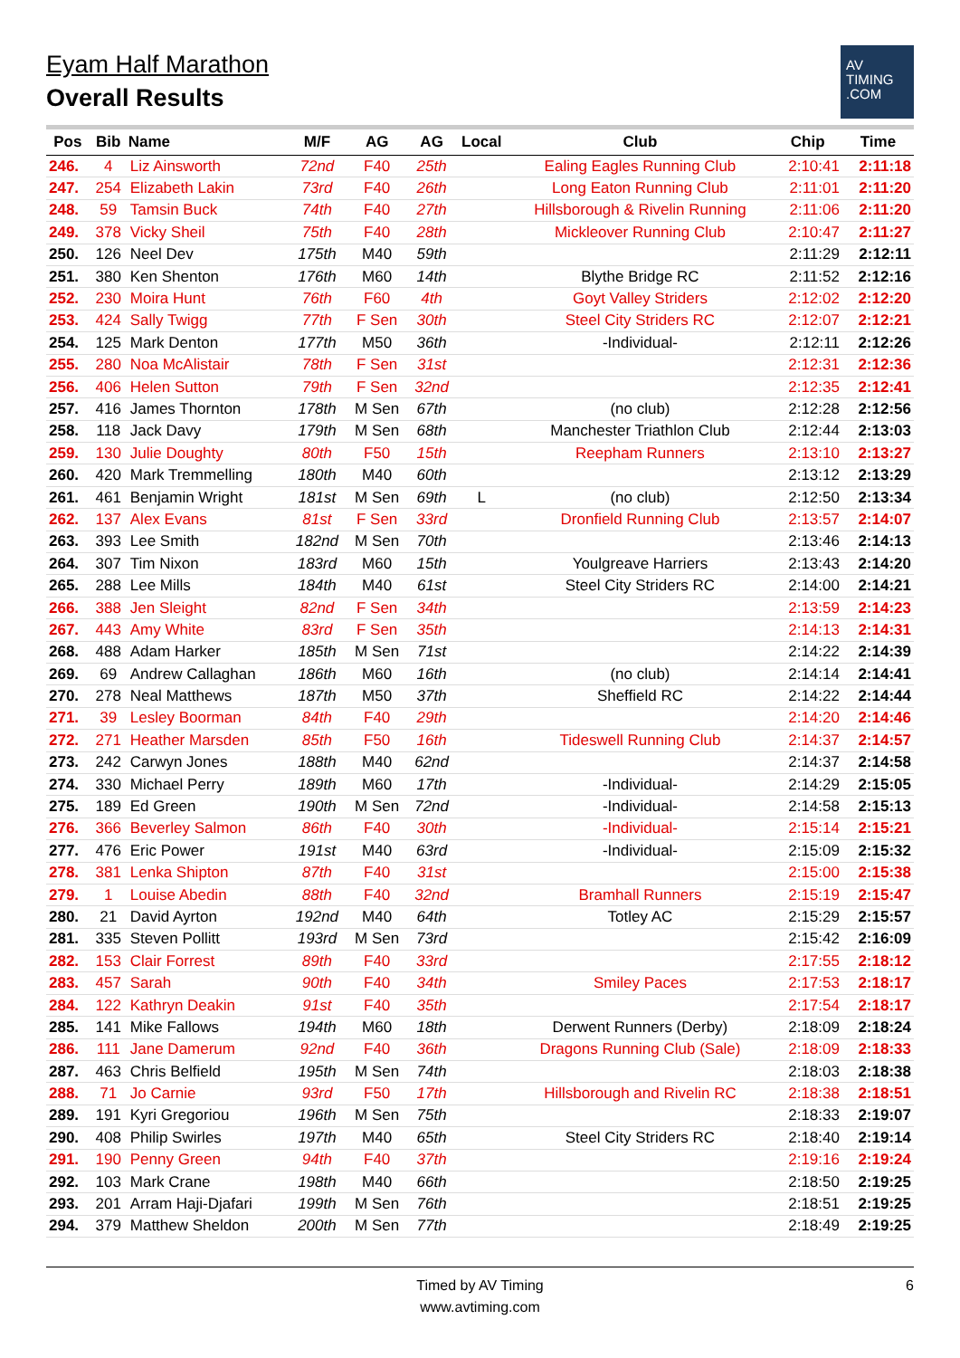Eyam Half Marathon
Overall Results
AV
TIMING
.COM
| Pos | Bib | Name | M/F | AG | AG | Local | Club | Chip | Time |
| --- | --- | --- | --- | --- | --- | --- | --- | --- | --- |
| 246. | 4 | Liz Ainsworth | 72nd | F40 | 25th | | Ealing Eagles Running Club | 2:10:41 | 2:11:18 |
| 247. | 254 | Elizabeth Lakin | 73rd | F40 | 26th | | Long Eaton Running Club | 2:11:01 | 2:11:20 |
| 248. | 59 | Tamsin Buck | 74th | F40 | 27th | | Hillsborough & Rivelin Running | 2:11:06 | 2:11:20 |
| 249. | 378 | Vicky Sheil | 75th | F40 | 28th | | Mickleover Running Club | 2:10:47 | 2:11:27 |
| 250. | 126 | Neel Dev | 175th | M40 | 59th | | | 2:11:29 | 2:12:11 |
| 251. | 380 | Ken Shenton | 176th | M60 | 14th | | Blythe Bridge RC | 2:11:52 | 2:12:16 |
| 252. | 230 | Moira Hunt | 76th | F60 | 4th | | Goyt Valley Striders | 2:12:02 | 2:12:20 |
| 253. | 424 | Sally Twigg | 77th | F Sen | 30th | | Steel City Striders RC | 2:12:07 | 2:12:21 |
| 254. | 125 | Mark Denton | 177th | M50 | 36th | | -Individual- | 2:12:11 | 2:12:26 |
| 255. | 280 | Noa McAlistair | 78th | F Sen | 31st | | | 2:12:31 | 2:12:36 |
| 256. | 406 | Helen Sutton | 79th | F Sen | 32nd | | | 2:12:35 | 2:12:41 |
| 257. | 416 | James Thornton | 178th | M Sen | 67th | | (no club) | 2:12:28 | 2:12:56 |
| 258. | 118 | Jack Davy | 179th | M Sen | 68th | | Manchester Triathlon Club | 2:12:44 | 2:13:03 |
| 259. | 130 | Julie Doughty | 80th | F50 | 15th | | Reepham Runners | 2:13:10 | 2:13:27 |
| 260. | 420 | Mark Tremmelling | 180th | M40 | 60th | | | 2:13:12 | 2:13:29 |
| 261. | 461 | Benjamin Wright | 181st | M Sen | 69th | L | (no club) | 2:12:50 | 2:13:34 |
| 262. | 137 | Alex Evans | 81st | F Sen | 33rd | | Dronfield Running Club | 2:13:57 | 2:14:07 |
| 263. | 393 | Lee Smith | 182nd | M Sen | 70th | | | 2:13:46 | 2:14:13 |
| 264. | 307 | Tim Nixon | 183rd | M60 | 15th | | Youlgreave Harriers | 2:13:43 | 2:14:20 |
| 265. | 288 | Lee Mills | 184th | M40 | 61st | | Steel City Striders RC | 2:14:00 | 2:14:21 |
| 266. | 388 | Jen Sleight | 82nd | F Sen | 34th | | | 2:13:59 | 2:14:23 |
| 267. | 443 | Amy White | 83rd | F Sen | 35th | | | 2:14:13 | 2:14:31 |
| 268. | 488 | Adam Harker | 185th | M Sen | 71st | | | 2:14:22 | 2:14:39 |
| 269. | 69 | Andrew Callaghan | 186th | M60 | 16th | | (no club) | 2:14:14 | 2:14:41 |
| 270. | 278 | Neal Matthews | 187th | M50 | 37th | | Sheffield RC | 2:14:22 | 2:14:44 |
| 271. | 39 | Lesley Boorman | 84th | F40 | 29th | | | 2:14:20 | 2:14:46 |
| 272. | 271 | Heather Marsden | 85th | F50 | 16th | | Tideswell Running Club | 2:14:37 | 2:14:57 |
| 273. | 242 | Carwyn Jones | 188th | M40 | 62nd | | | 2:14:37 | 2:14:58 |
| 274. | 330 | Michael Perry | 189th | M60 | 17th | | -Individual- | 2:14:29 | 2:15:05 |
| 275. | 189 | Ed Green | 190th | M Sen | 72nd | | -Individual- | 2:14:58 | 2:15:13 |
| 276. | 366 | Beverley Salmon | 86th | F40 | 30th | | -Individual- | 2:15:14 | 2:15:21 |
| 277. | 476 | Eric Power | 191st | M40 | 63rd | | -Individual- | 2:15:09 | 2:15:32 |
| 278. | 381 | Lenka Shipton | 87th | F40 | 31st | | | 2:15:00 | 2:15:38 |
| 279. | 1 | Louise Abedin | 88th | F40 | 32nd | | Bramhall Runners | 2:15:19 | 2:15:47 |
| 280. | 21 | David Ayrton | 192nd | M40 | 64th | | Totley AC | 2:15:29 | 2:15:57 |
| 281. | 335 | Steven Pollitt | 193rd | M Sen | 73rd | | | 2:15:42 | 2:16:09 |
| 282. | 153 | Clair Forrest | 89th | F40 | 33rd | | | 2:17:55 | 2:18:12 |
| 283. | 457 | Sarah | 90th | F40 | 34th | | Smiley Paces | 2:17:53 | 2:18:17 |
| 284. | 122 | Kathryn Deakin | 91st | F40 | 35th | | | 2:17:54 | 2:18:17 |
| 285. | 141 | Mike Fallows | 194th | M60 | 18th | | Derwent Runners (Derby) | 2:18:09 | 2:18:24 |
| 286. | 111 | Jane Damerum | 92nd | F40 | 36th | | Dragons Running Club (Sale) | 2:18:09 | 2:18:33 |
| 287. | 463 | Chris Belfield | 195th | M Sen | 74th | | | 2:18:03 | 2:18:38 |
| 288. | 71 | Jo Carnie | 93rd | F50 | 17th | | Hillsborough and Rivelin RC | 2:18:38 | 2:18:51 |
| 289. | 191 | Kyri Gregoriou | 196th | M Sen | 75th | | | 2:18:33 | 2:19:07 |
| 290. | 408 | Philip Swirles | 197th | M40 | 65th | | Steel City Striders RC | 2:18:40 | 2:19:14 |
| 291. | 190 | Penny Green | 94th | F40 | 37th | | | 2:19:16 | 2:19:24 |
| 292. | 103 | Mark Crane | 198th | M40 | 66th | | | 2:18:50 | 2:19:25 |
| 293. | 201 | Arram Haji-Djafari | 199th | M Sen | 76th | | | 2:18:51 | 2:19:25 |
| 294. | 379 | Matthew Sheldon | 200th | M Sen | 77th | | | 2:18:49 | 2:19:25 |
Timed by AV Timing
www.avtiming.com
6